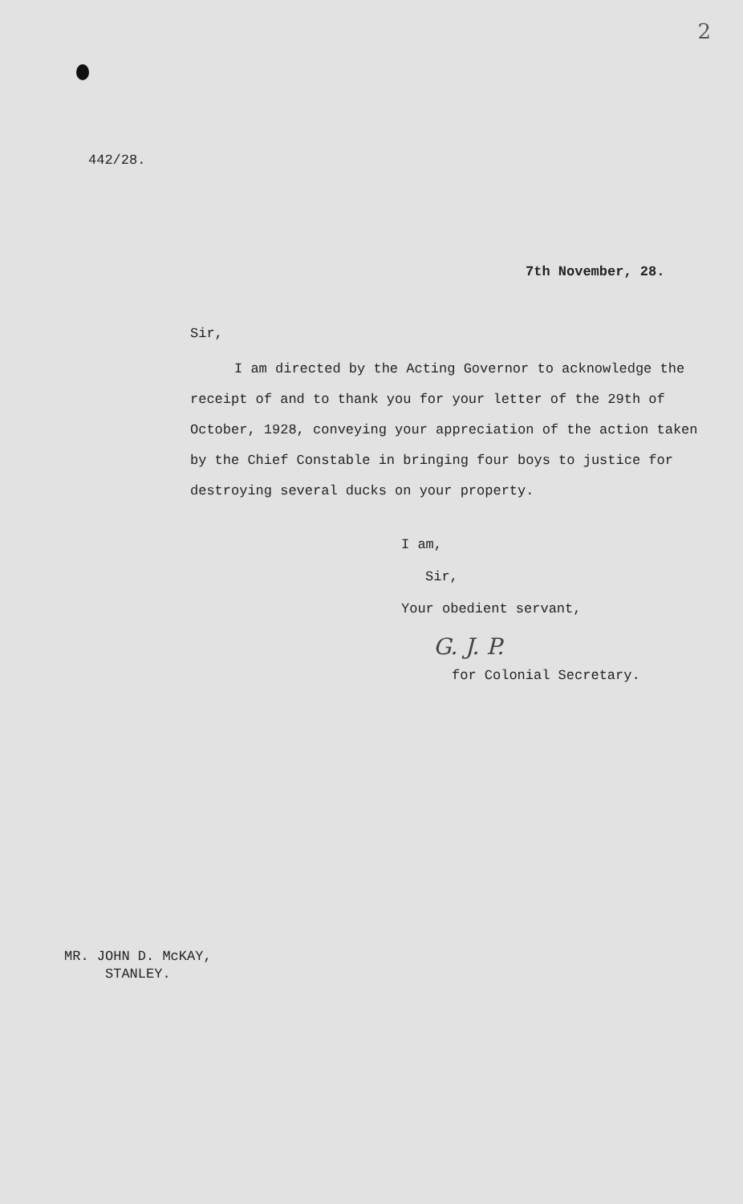2
442/28.
7th November, 28.
Sir,
I am directed by the Acting Governor to acknowledge the receipt of and to thank you for your letter of the 29th of October, 1928, conveying your appreciation of the action taken by the Chief Constable in bringing four boys to justice for destroying several ducks on your property.
I am,
Sir,
Your obedient servant,
G. J. P.
for Colonial Secretary.
MR. JOHN D. McKAY,
STANLEY.